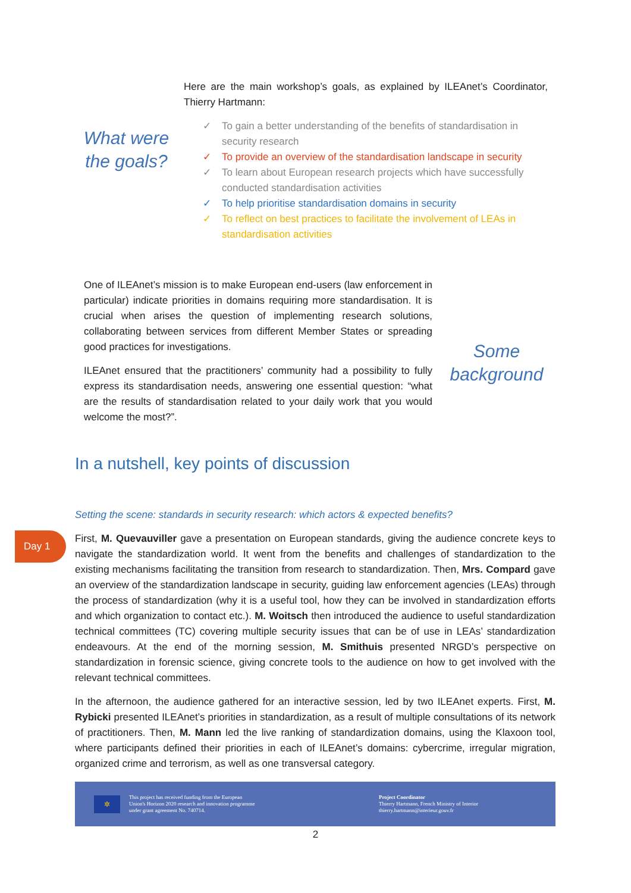Here are the main workshop’s goals, as explained by ILEAnet’s Coordinator, Thierry Hartmann:
What were the goals?
✓ To gain a better understanding of the benefits of standardisation in security research
✓ To provide an overview of the standardisation landscape in security
✓ To learn about European research projects which have successfully conducted standardisation activities
✓ To help prioritise standardisation domains in security
✓ To reflect on best practices to facilitate the involvement of LEAs in standardisation activities
One of ILEAnet’s mission is to make European end-users (law enforcement in particular) indicate priorities in domains requiring more standardisation. It is crucial when arises the question of implementing research solutions, collaborating between services from different Member States or spreading good practices for investigations.
ILEAnet ensured that the practitioners’ community had a possibility to fully express its standardisation needs, answering one essential question: “what are the results of standardisation related to your daily work that you would welcome the most?”.
Some background
In a nutshell, key points of discussion
Setting the scene: standards in security research: which actors & expected benefits?
First, M. Quevauviller gave a presentation on European standards, giving the audience concrete keys to navigate the standardization world. It went from the benefits and challenges of standardization to the existing mechanisms facilitating the transition from research to standardization. Then, Mrs. Compard gave an overview of the standardization landscape in security, guiding law enforcement agencies (LEAs) through the process of standardization (why it is a useful tool, how they can be involved in standardization efforts and which organization to contact etc.). M. Woitsch then introduced the audience to useful standardization technical committees (TC) covering multiple security issues that can be of use in LEAs’ standardization endeavours. At the end of the morning session, M. Smithuis presented NRGD’s perspective on standardization in forensic science, giving concrete tools to the audience on how to get involved with the relevant technical committees.
In the afternoon, the audience gathered for an interactive session, led by two ILEAnet experts. First, M. Rybicki presented ILEAnet’s priorities in standardization, as a result of multiple consultations of its network of practitioners. Then, M. Mann led the live ranking of standardization domains, using the Klaxoon tool, where participants defined their priorities in each of ILEAnet’s domains: cybercrime, irregular migration, organized crime and terrorism, as well as one transversal category.
Day 1
✲
This project has received funding from the European
Union's Horizon 2020 research and innovation programme
under grant agreement No. 740714.
Project Coordinator
Thierry Hartmann, French Ministry of Interior
thierry.hartmann@interieur.gouv.fr
2